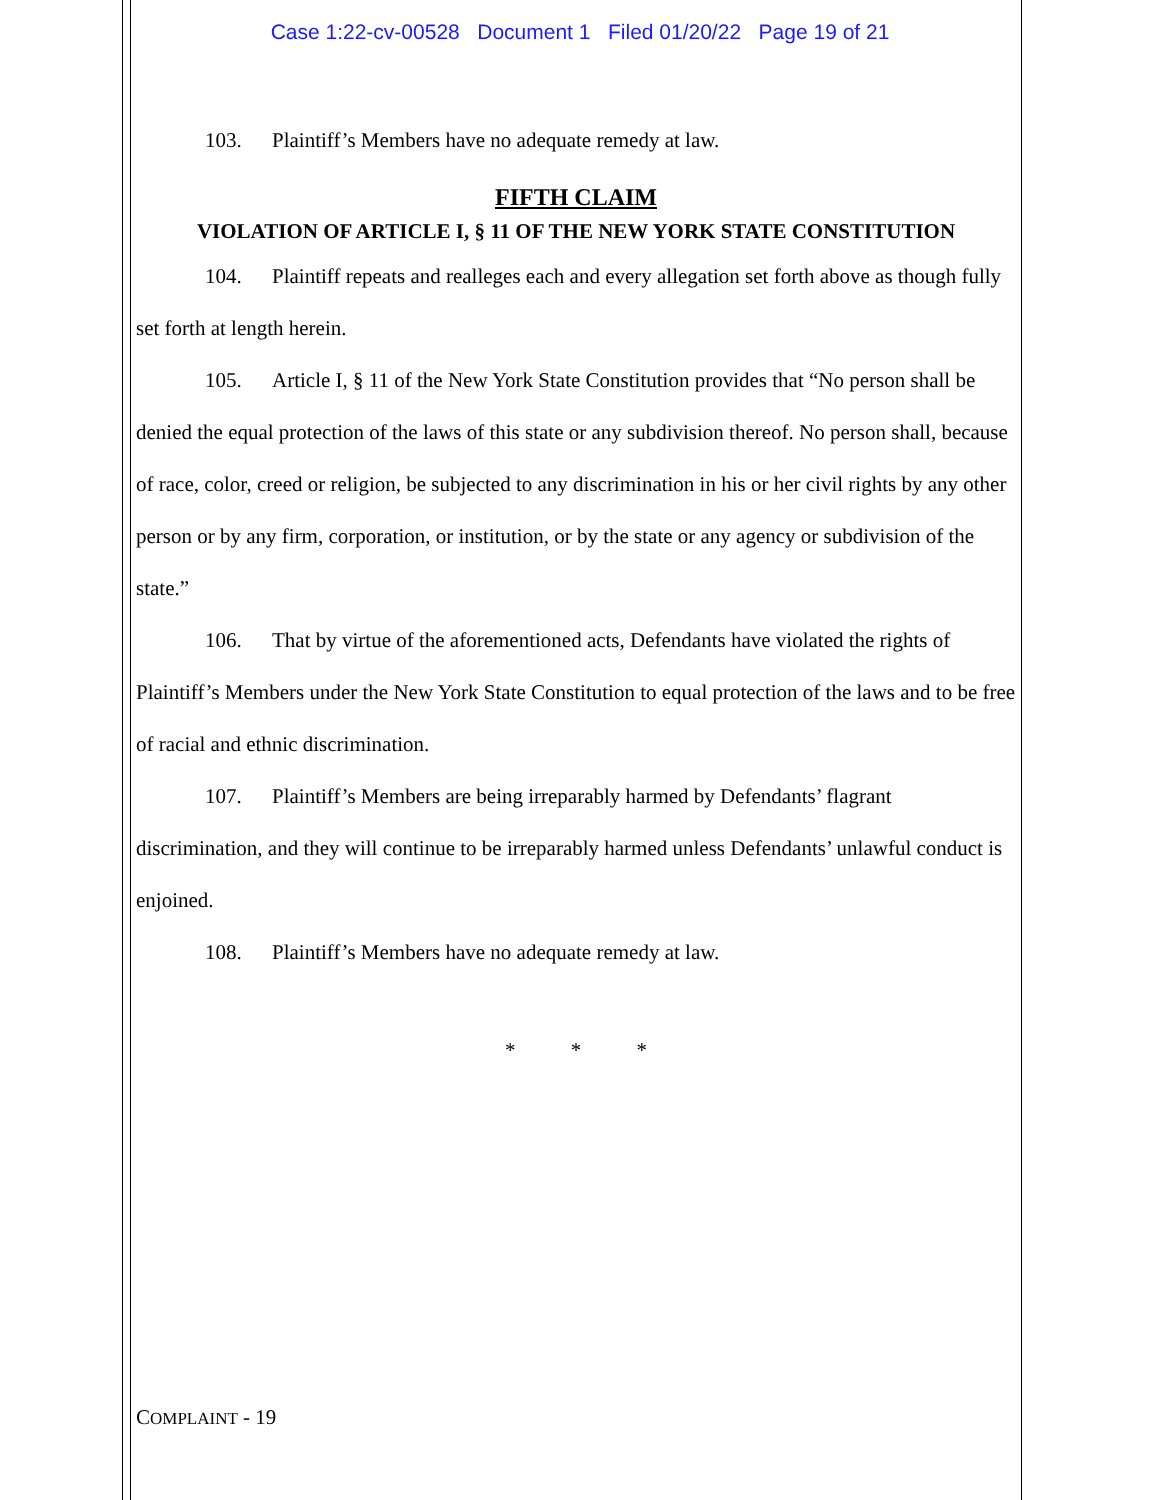Case 1:22-cv-00528 Document 1 Filed 01/20/22 Page 19 of 21
103. Plaintiff’s Members have no adequate remedy at law.
FIFTH CLAIM
VIOLATION OF ARTICLE I, § 11 OF THE NEW YORK STATE CONSTITUTION
104. Plaintiff repeats and realleges each and every allegation set forth above as though fully set forth at length herein.
105. Article I, § 11 of the New York State Constitution provides that “No person shall be denied the equal protection of the laws of this state or any subdivision thereof. No person shall, because of race, color, creed or religion, be subjected to any discrimination in his or her civil rights by any other person or by any firm, corporation, or institution, or by the state or any agency or subdivision of the state.”
106. That by virtue of the aforementioned acts, Defendants have violated the rights of Plaintiff’s Members under the New York State Constitution to equal protection of the laws and to be free of racial and ethnic discrimination.
107. Plaintiff’s Members are being irreparably harmed by Defendants’ flagrant discrimination, and they will continue to be irreparably harmed unless Defendants’ unlawful conduct is enjoined.
108. Plaintiff’s Members have no adequate remedy at law.
* * *
COMPLAINT - 19